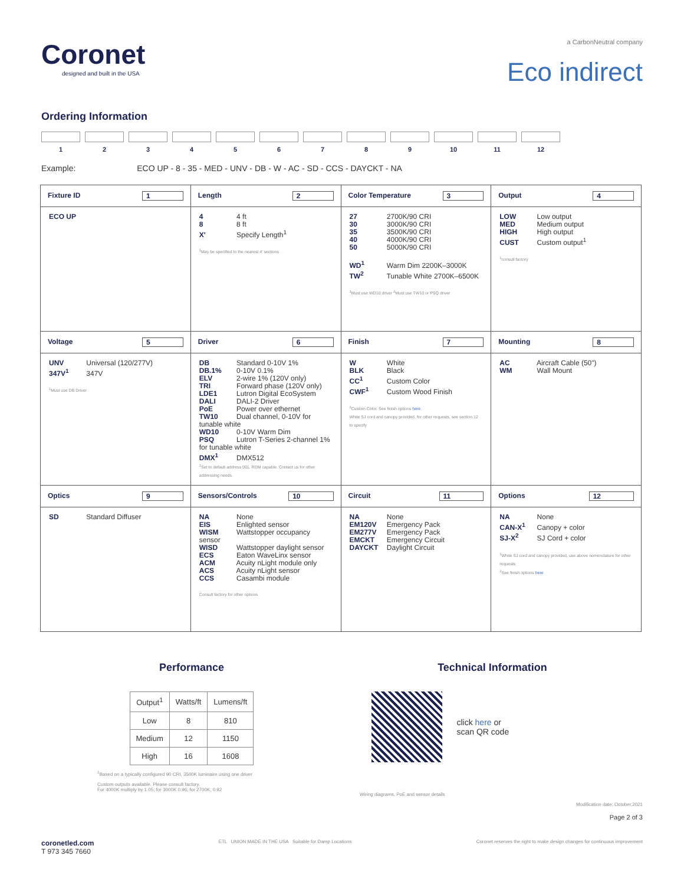Coronet
designed and built in the USA
a CarbonNeutral company
Eco indirect
Ordering Information
1 2 3 4 5 6 7 8 9 10 11 12
Example: ECO UP - 8 - 35 - MED - UNV - DB - W - AC - SD - CCS - DAYCKT - NA
| Fixture ID 1 | Length 2 | Color Temperature 3 | Output 4 |
| --- | --- | --- | --- |
| ECO UP | 4 4 ft 8 8 ft X' Specify Length<sup>1</sup> <sup>1</sup> May be specified to the nearest 4' sections | 27 2700K/90 CRI 30 3000K/90 CRI 35 3500K/90 CRI 40 4000K/90 CRI 50 5000K/90 CRI WD<sup>1</sup> Warm Dim 2200K–3000K TW<sup>2</sup> Tunable White 2700K–6500K <sup>1</sup> Must use WD10 driver <sup>2</sup>Must use TW10 or PSQ driver | LOW Low output MED Medium output HIGH High output CUST Custom output<sup>1</sup> <sup>1</sup> consult factory |
| Voltage 5 | Driver 6 | Finish 7 | Mounting 8 |
| UNV Universal (120/277V) 347V<sup>1</sup> 347V <sup>1</sup> Must use DB Driver | DB Standard 0-10V 1% DB.1% 0-10V 0.1% ELV 2-wire 1% (120V only) TRI Forward phase (120V only) LDE1 Lutron Digital EcoSystem DALI DALI-2 Driver PoE Power over ethernet TW10 Dual channel, 0-10V for tunable white WD10 0-10V Warm Dim PSQ Lutron T-Series 2-channel 1% for tunable white DMX<sup>1</sup> DMX512 <sup>1</sup> Set to default address 001. RDM capable. Contact us for other addressing needs. | W White BLK Black CC<sup>1</sup> Custom Color CWF<sup>1</sup> Custom Wood Finish <sup>1</sup> Custom Color. See finish options here . White SJ cord and canopy provided, for other requests, see section 12 to specify | AC Aircraft Cable (50") WM Wall Mount |
| Optics 9 | Sensors/Controls 10 | Circuit 11 | Options 12 |
| SD Standard Diffuser | NA None EIS Enlighted sensor WISM Wattstopper occupancy sensor WISD Wattstopper daylight sensor ECS Eaton WaveLinx sensor ACM Acuity nLight module only ACS Acuity nLight sensor CCS Casambi module Consult factory for other options | NA None EM120V Emergency Pack EM277V Emergency Pack EMCKT Emergency Circuit DAYCKT Daylight Circuit | NA None CAN-X<sup>1</sup> Canopy + color SJ-X<sup>2</sup> SJ Cord + color <sup>1</sup> White SJ cord and canopy provided, use above nomenclature for other requests <sup>2</sup> See finish options here |
Performance
| Output<sup>1</sup> | Watts/ft | Lumens/ft |
| --- | --- | --- |
| Low | 8 | 810 |
| Medium | 12 | 1150 |
| High | 16 | 1608 |
<sup>1</sup> Based on a typically configured 90 CRI, 3500K luminaire using one driver
Custom outputs available. Please consult factory.
For 4000K multiply by 1.05; for 3000K 0.96; for 2700K, 0.92
Technical Information
click here or
scan QR code
Wiring diagrams, PoE and sensor details
Modification date: October,2021
Page 2 of 3
coronetled.com
T 973 345 7660
ETL UNION MADE IN THE USA Suitable for Damp Locations
Coronet reserves the right to make design changes for continuous improvement